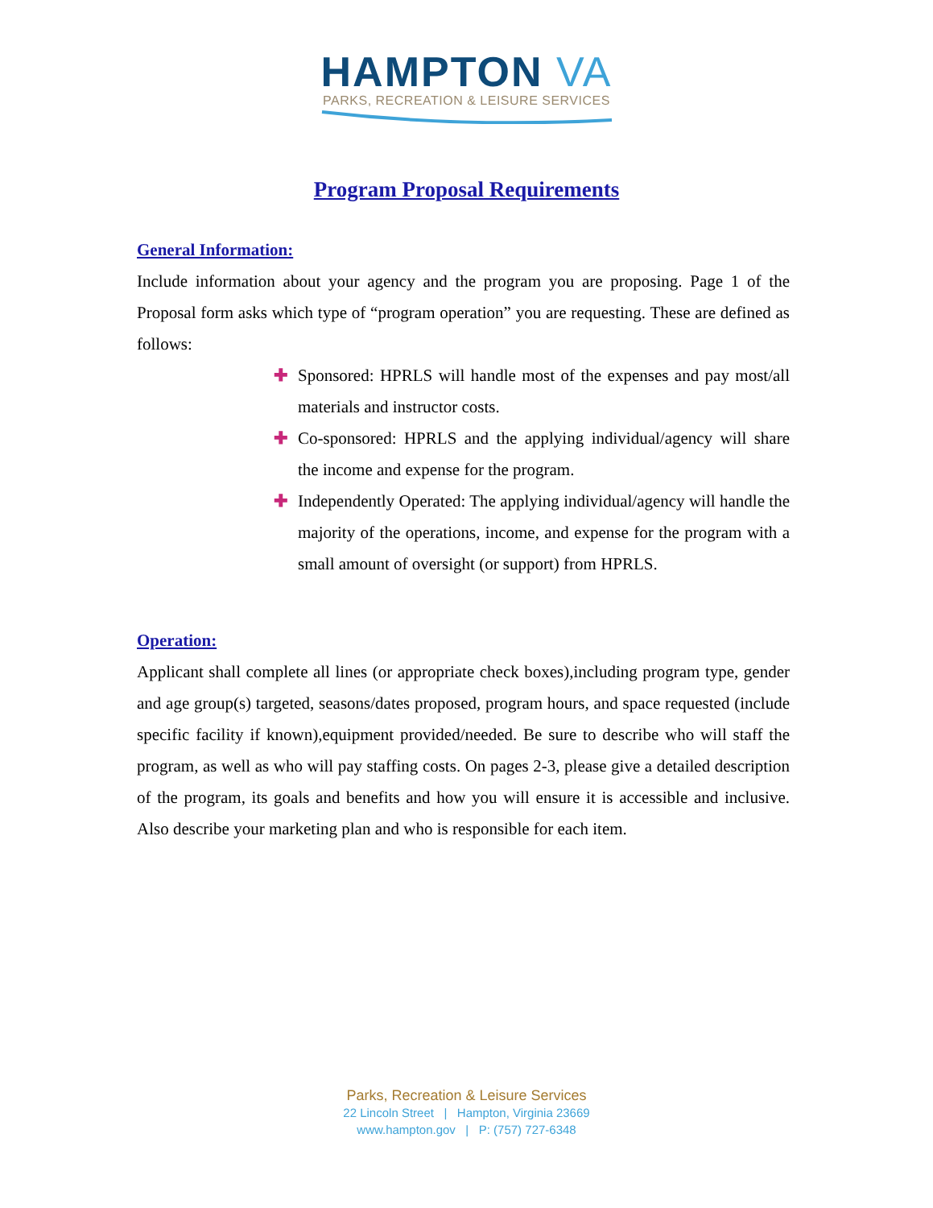HAMPTON VA
PARKS, RECREATION & LEISURE SERVICES
Program Proposal Requirements
General Information:
Include information about your agency and the program you are proposing. Page 1 of the Proposal form asks which type of “program operation” you are requesting. These are defined as follows:
✚ Sponsored: HPRLS will handle most of the expenses and pay most/all materials and instructor costs.
✚ Co-sponsored: HPRLS and the applying individual/agency will share the income and expense for the program.
✚ Independently Operated: The applying individual/agency will handle the majority of the operations, income, and expense for the program with a small amount of oversight (or support) from HPRLS.
Operation:
Applicant shall complete all lines (or appropriate check boxes),including program type, gender and age group(s) targeted, seasons/dates proposed, program hours, and space requested (include specific facility if known),equipment provided/needed. Be sure to describe who will staff the program, as well as who will pay staffing costs. On pages 2-3, please give a detailed description of the program, its goals and benefits and how you will ensure it is accessible and inclusive. Also describe your marketing plan and who is responsible for each item.
Parks, Recreation & Leisure Services
22 Lincoln Street | Hampton, Virginia 23669
www.hampton.gov | P: (757) 727-6348